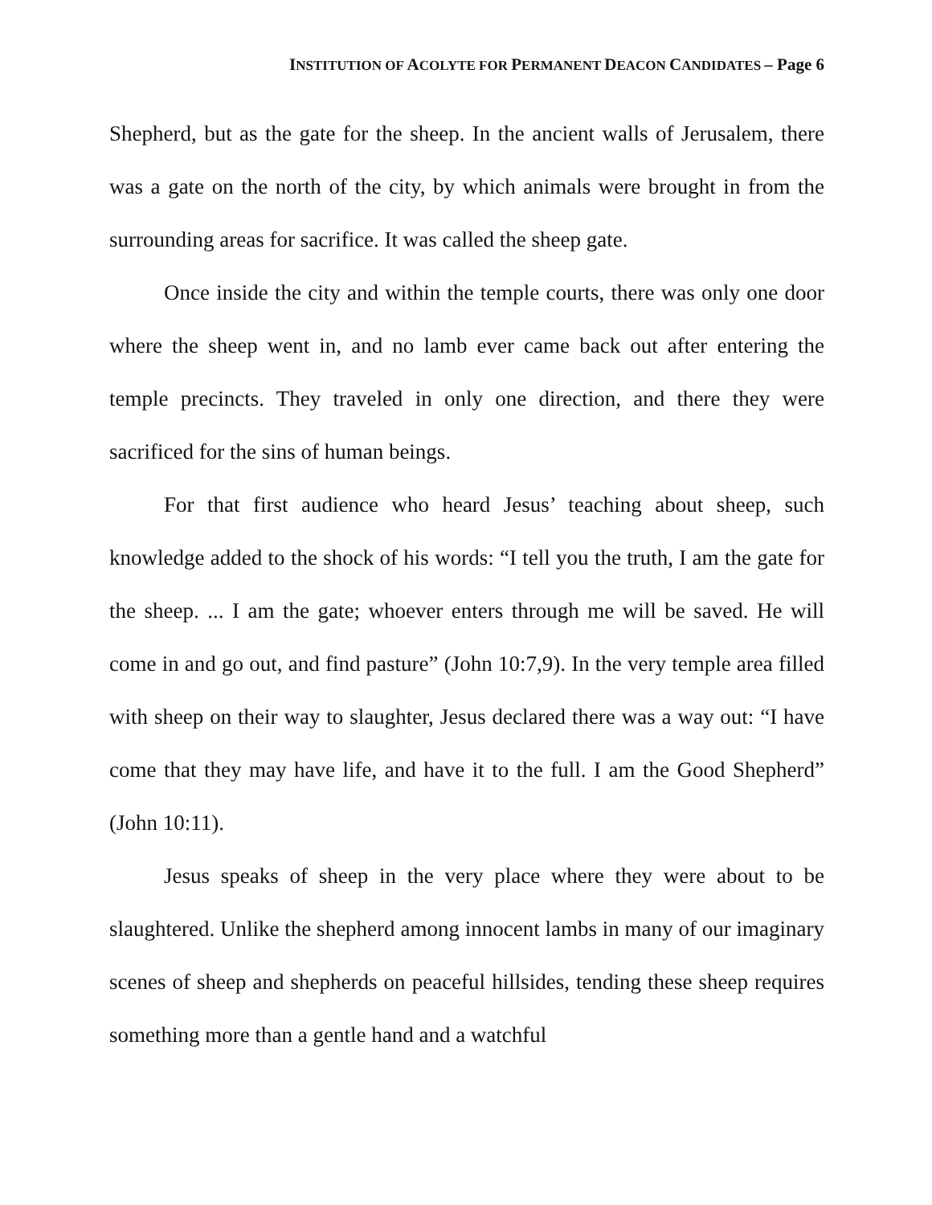INSTITUTION OF ACOLYTE FOR PERMANENT DEACON CANDIDATES – Page 6
Shepherd, but as the gate for the sheep. In the ancient walls of Jerusalem, there was a gate on the north of the city, by which animals were brought in from the surrounding areas for sacrifice. It was called the sheep gate.
Once inside the city and within the temple courts, there was only one door where the sheep went in, and no lamb ever came back out after entering the temple precincts. They traveled in only one direction, and there they were sacrificed for the sins of human beings.
For that first audience who heard Jesus’ teaching about sheep, such knowledge added to the shock of his words: “I tell you the truth, I am the gate for the sheep. ... I am the gate; whoever enters through me will be saved. He will come in and go out, and find pasture” (John 10:7,9). In the very temple area filled with sheep on their way to slaughter, Jesus declared there was a way out: “I have come that they may have life, and have it to the full. I am the Good Shepherd” (John 10:11).
Jesus speaks of sheep in the very place where they were about to be slaughtered. Unlike the shepherd among innocent lambs in many of our imaginary scenes of sheep and shepherds on peaceful hillsides, tending these sheep requires something more than a gentle hand and a watchful